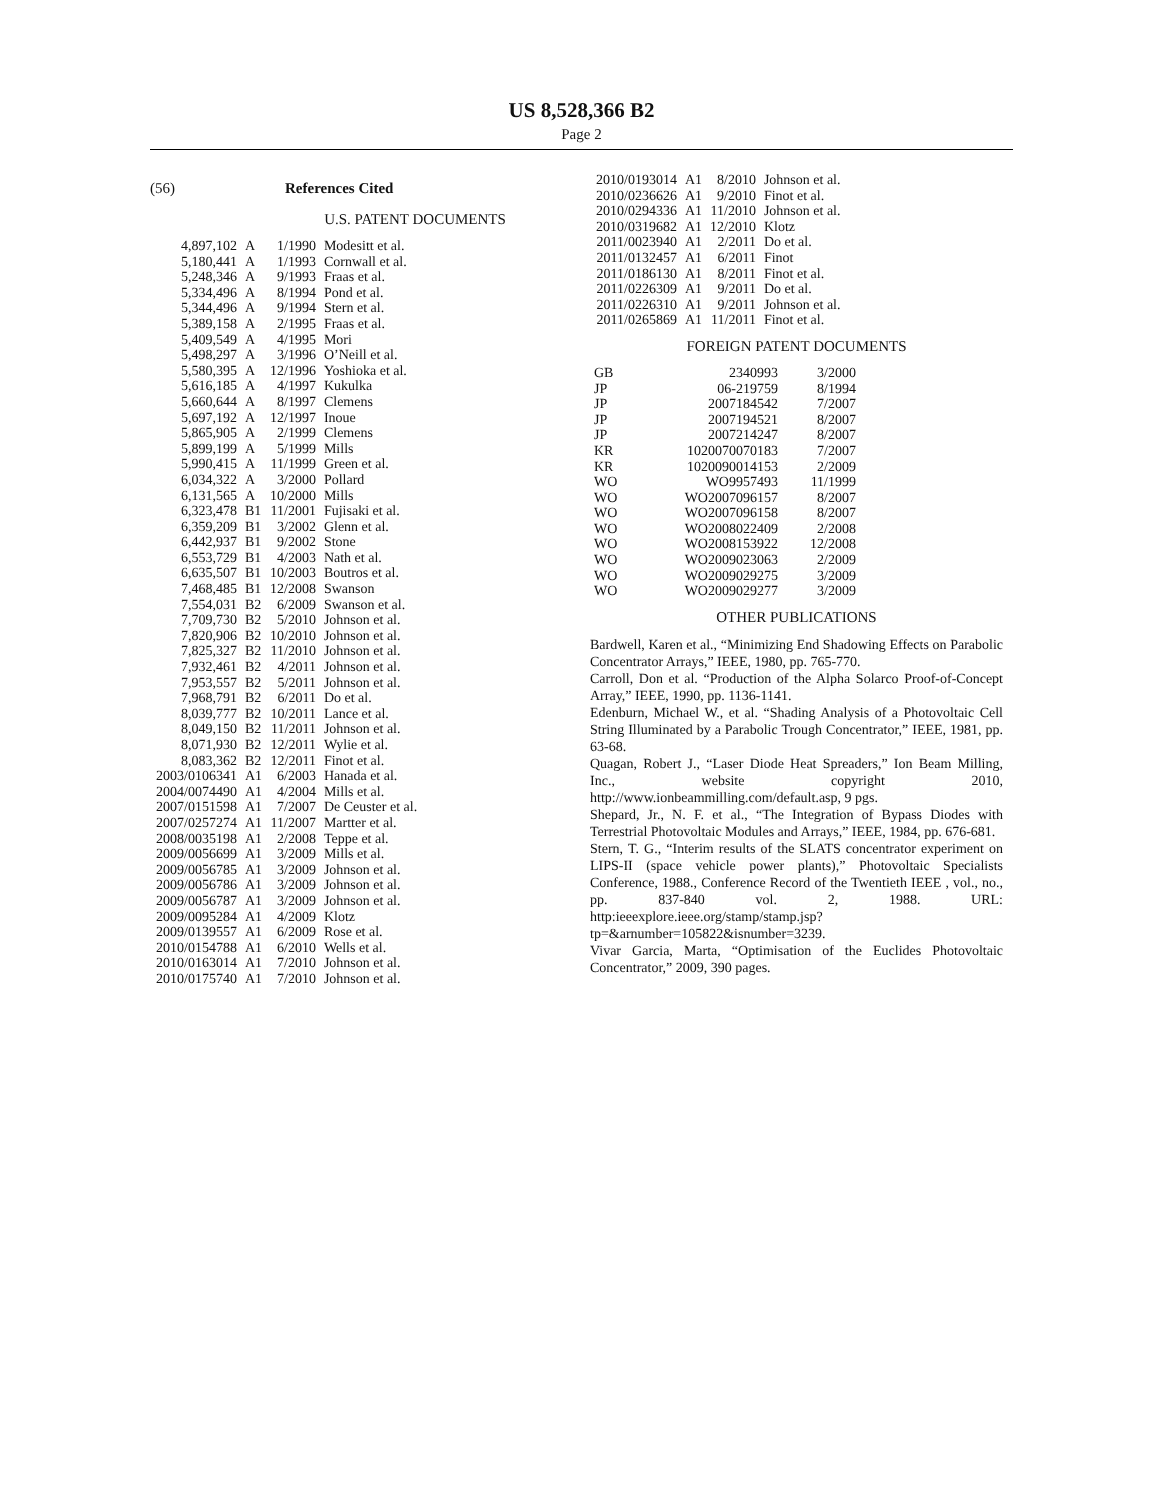US 8,528,366 B2
Page 2
(56) References Cited
U.S. PATENT DOCUMENTS
| 4,897,102 | A | 1/1990 | Modesitt et al. |
| 5,180,441 | A | 1/1993 | Cornwall et al. |
| 5,248,346 | A | 9/1993 | Fraas et al. |
| 5,334,496 | A | 8/1994 | Pond et al. |
| 5,344,496 | A | 9/1994 | Stern et al. |
| 5,389,158 | A | 2/1995 | Fraas et al. |
| 5,409,549 | A | 4/1995 | Mori |
| 5,498,297 | A | 3/1996 | O’Neill et al. |
| 5,580,395 | A | 12/1996 | Yoshioka et al. |
| 5,616,185 | A | 4/1997 | Kukulka |
| 5,660,644 | A | 8/1997 | Clemens |
| 5,697,192 | A | 12/1997 | Inoue |
| 5,865,905 | A | 2/1999 | Clemens |
| 5,899,199 | A | 5/1999 | Mills |
| 5,990,415 | A | 11/1999 | Green et al. |
| 6,034,322 | A | 3/2000 | Pollard |
| 6,131,565 | A | 10/2000 | Mills |
| 6,323,478 | B1 | 11/2001 | Fujisaki et al. |
| 6,359,209 | B1 | 3/2002 | Glenn et al. |
| 6,442,937 | B1 | 9/2002 | Stone |
| 6,553,729 | B1 | 4/2003 | Nath et al. |
| 6,635,507 | B1 | 10/2003 | Boutros et al. |
| 7,468,485 | B1 | 12/2008 | Swanson |
| 7,554,031 | B2 | 6/2009 | Swanson et al. |
| 7,709,730 | B2 | 5/2010 | Johnson et al. |
| 7,820,906 | B2 | 10/2010 | Johnson et al. |
| 7,825,327 | B2 | 11/2010 | Johnson et al. |
| 7,932,461 | B2 | 4/2011 | Johnson et al. |
| 7,953,557 | B2 | 5/2011 | Johnson et al. |
| 7,968,791 | B2 | 6/2011 | Do et al. |
| 8,039,777 | B2 | 10/2011 | Lance et al. |
| 8,049,150 | B2 | 11/2011 | Johnson et al. |
| 8,071,930 | B2 | 12/2011 | Wylie et al. |
| 8,083,362 | B2 | 12/2011 | Finot et al. |
| 2003/0106341 | A1 | 6/2003 | Hanada et al. |
| 2004/0074490 | A1 | 4/2004 | Mills et al. |
| 2007/0151598 | A1 | 7/2007 | De Ceuster et al. |
| 2007/0257274 | A1 | 11/2007 | Martter et al. |
| 2008/0035198 | A1 | 2/2008 | Teppe et al. |
| 2009/0056699 | A1 | 3/2009 | Mills et al. |
| 2009/0056785 | A1 | 3/2009 | Johnson et al. |
| 2009/0056786 | A1 | 3/2009 | Johnson et al. |
| 2009/0056787 | A1 | 3/2009 | Johnson et al. |
| 2009/0095284 | A1 | 4/2009 | Klotz |
| 2009/0139557 | A1 | 6/2009 | Rose et al. |
| 2010/0154788 | A1 | 6/2010 | Wells et al. |
| 2010/0163014 | A1 | 7/2010 | Johnson et al. |
| 2010/0175740 | A1 | 7/2010 | Johnson et al. |
| 2010/0193014 | A1 | 8/2010 | Johnson et al. |
| 2010/0236626 | A1 | 9/2010 | Finot et al. |
| 2010/0294336 | A1 | 11/2010 | Johnson et al. |
| 2010/0319682 | A1 | 12/2010 | Klotz |
| 2011/0023940 | A1 | 2/2011 | Do et al. |
| 2011/0132457 | A1 | 6/2011 | Finot |
| 2011/0186130 | A1 | 8/2011 | Finot et al. |
| 2011/0226309 | A1 | 9/2011 | Do et al. |
| 2011/0226310 | A1 | 9/2011 | Johnson et al. |
| 2011/0265869 | A1 | 11/2011 | Finot et al. |
FOREIGN PATENT DOCUMENTS
| GB | 2340993 | 3/2000 |
| JP | 06-219759 | 8/1994 |
| JP | 2007184542 | 7/2007 |
| JP | 2007194521 | 8/2007 |
| JP | 2007214247 | 8/2007 |
| KR | 1020070070183 | 7/2007 |
| KR | 1020090014153 | 2/2009 |
| WO | WO9957493 | 11/1999 |
| WO | WO2007096157 | 8/2007 |
| WO | WO2007096158 | 8/2007 |
| WO | WO2008022409 | 2/2008 |
| WO | WO2008153922 | 12/2008 |
| WO | WO2009023063 | 2/2009 |
| WO | WO2009029275 | 3/2009 |
| WO | WO2009029277 | 3/2009 |
OTHER PUBLICATIONS
Bardwell, Karen et al., “Minimizing End Shadowing Effects on Parabolic Concentrator Arrays,” IEEE, 1980, pp. 765-770.
Carroll, Don et al. “Production of the Alpha Solarco Proof-of-Concept Array,” IEEE, 1990, pp. 1136-1141.
Edenburn, Michael W., et al. “Shading Analysis of a Photovoltaic Cell String Illuminated by a Parabolic Trough Concentrator,” IEEE, 1981, pp. 63-68.
Quagan, Robert J., “Laser Diode Heat Spreaders,” Ion Beam Milling, Inc., website copyright 2010, http://www.ionbeammilling.com/default.asp, 9 pgs.
Shepard, Jr., N. F. et al., “The Integration of Bypass Diodes with Terrestrial Photovoltaic Modules and Arrays,” IEEE, 1984, pp. 676-681.
Stern, T. G., “Interim results of the SLATS concentrator experiment on LIPS-II (space vehicle power plants),” Photovoltaic Specialists Conference, 1988., Conference Record of the Twentieth IEEE , vol., no., pp. 837-840 vol. 2, 1988. URL: http:ieeexplore.ieee.org/stamp/stamp.jsp?tp=&arnumber=105822&isnumber=3239.
Vivar Garcia, Marta, “Optimisation of the Euclides Photovoltaic Concentrator,” 2009, 390 pages.